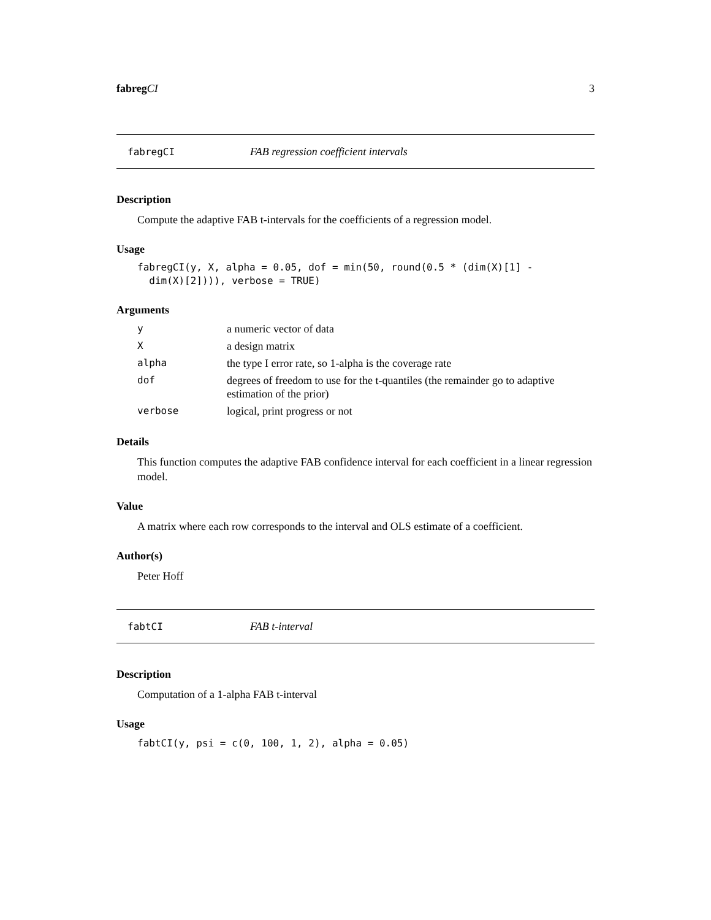fabreg CI 3
fabregCI FAB regression coefficient intervals
Description
Compute the adaptive FAB t-intervals for the coefficients of a regression model.
Usage
fabregCI(y, X, alpha = 0.05, dof = min(50, round(0.5 * (dim(X)[1] -
  dim(X)[2]))), verbose = TRUE)
Arguments
| y | a numeric vector of data |
| X | a design matrix |
| alpha | the type I error rate, so 1-alpha is the coverage rate |
| dof | degrees of freedom to use for the t-quantiles (the remainder go to adaptive estimation of the prior) |
| verbose | logical, print progress or not |
Details
This function computes the adaptive FAB confidence interval for each coefficient in a linear regression model.
Value
A matrix where each row corresponds to the interval and OLS estimate of a coefficient.
Author(s)
Peter Hoff
fabtCI FAB t-interval
Description
Computation of a 1-alpha FAB t-interval
Usage
fabtCI(y, psi = c(0, 100, 1, 2), alpha = 0.05)